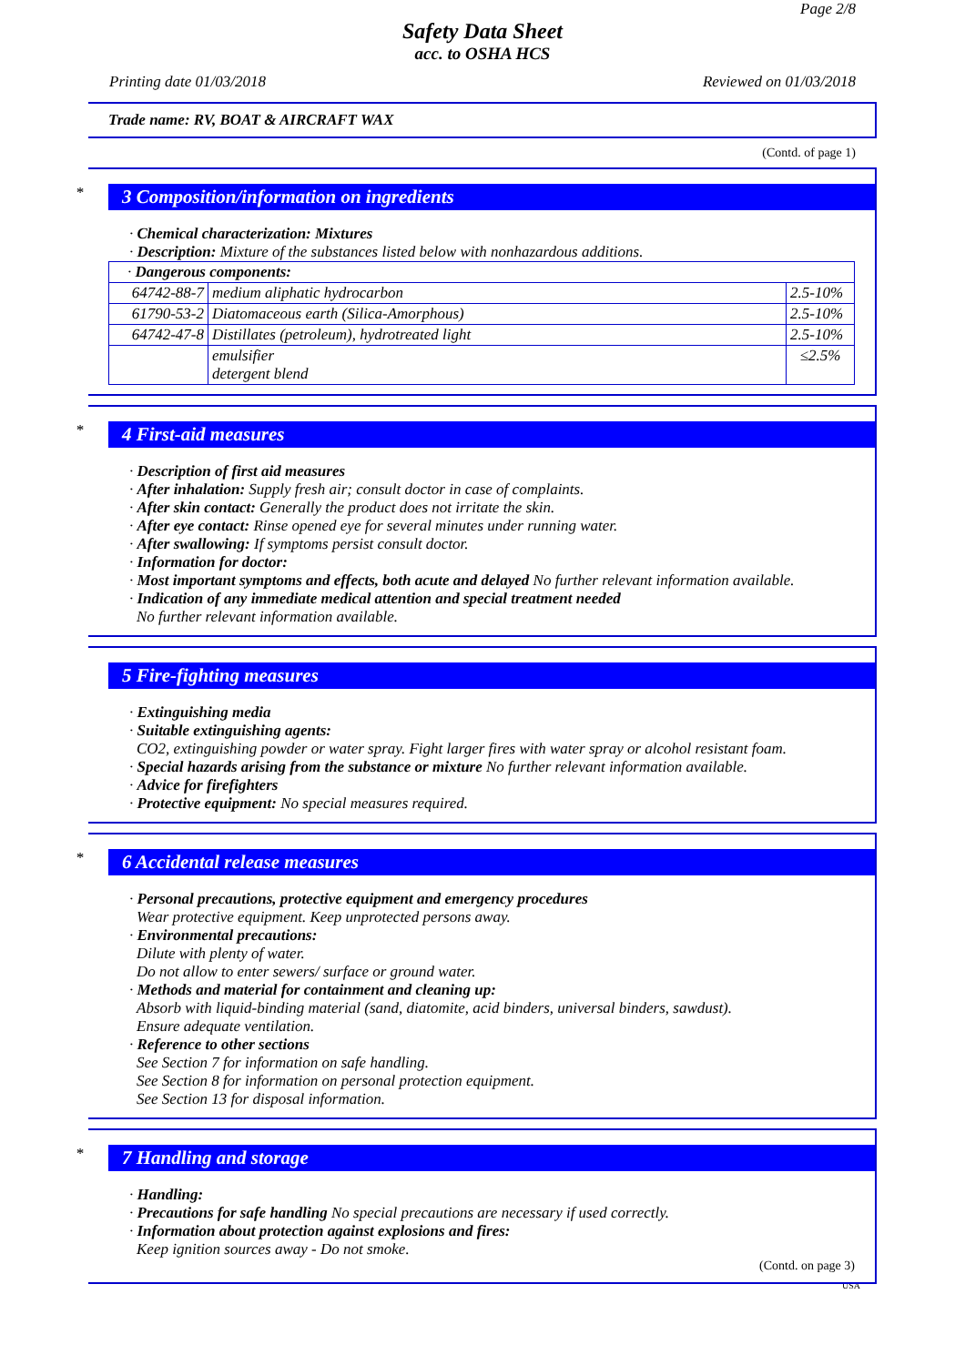Page 2/8
Safety Data Sheet
acc. to OSHA HCS
Printing date 01/03/2018 Reviewed on 01/03/2018
Trade name: RV, BOAT & AIRCRAFT WAX
(Contd. of page 1)
*
3 Composition/information on ingredients
· Chemical characterization: Mixtures
· Description: Mixture of the substances listed below with nonhazardous additions.
| · Dangerous components: | | |
| 64742-88-7 | medium aliphatic hydrocarbon | 2.5-10% |
| 61790-53-2 | Diatomaceous earth (Silica-Amorphous) | 2.5-10% |
| 64742-47-8 | Distillates (petroleum), hydrotreated light | 2.5-10% |
| | emulsifier detergent blend | ≤2.5% |
*
4 First-aid measures
· Description of first aid measures
· After inhalation: Supply fresh air; consult doctor in case of complaints.
· After skin contact: Generally the product does not irritate the skin.
· After eye contact: Rinse opened eye for several minutes under running water.
· After swallowing: If symptoms persist consult doctor.
· Information for doctor:
· Most important symptoms and effects, both acute and delayed No further relevant information available.
· Indication of any immediate medical attention and special treatment needed
No further relevant information available.
5 Fire-fighting measures
· Extinguishing media
· Suitable extinguishing agents:
CO2, extinguishing powder or water spray. Fight larger fires with water spray or alcohol resistant foam.
· Special hazards arising from the substance or mixture No further relevant information available.
· Advice for firefighters
· Protective equipment: No special measures required.
*
6 Accidental release measures
· Personal precautions, protective equipment and emergency procedures
Wear protective equipment. Keep unprotected persons away.
· Environmental precautions:
Dilute with plenty of water.
Do not allow to enter sewers/ surface or ground water.
· Methods and material for containment and cleaning up:
Absorb with liquid-binding material (sand, diatomite, acid binders, universal binders, sawdust).
Ensure adequate ventilation.
· Reference to other sections
See Section 7 for information on safe handling.
See Section 8 for information on personal protection equipment.
See Section 13 for disposal information.
*
7 Handling and storage
· Handling:
· Precautions for safe handling No special precautions are necessary if used correctly.
· Information about protection against explosions and fires:
Keep ignition sources away - Do not smoke.
(Contd. on page 3)
USA